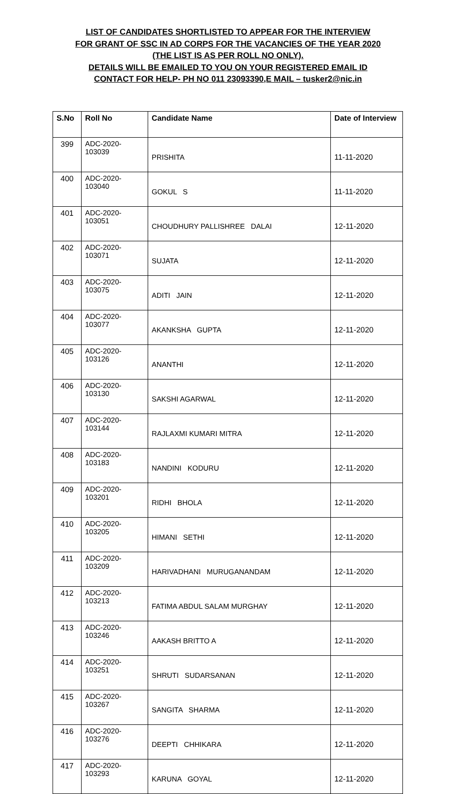LIST OF CANDIDATES SHORTLISTED TO APPEAR FOR THE INTERVIEW
FOR GRANT OF SSC IN AD CORPS FOR THE VACANCIES OF THE YEAR 2020
(THE LIST IS AS PER ROLL NO ONLY).
DETAILS WILL BE EMAILED TO YOU ON YOUR REGISTERED EMAIL ID
CONTACT FOR HELP- PH NO 011 23093390,E MAIL – tusker2@nic.in
| S.No | Roll No | Candidate Name | Date of Interview |
| --- | --- | --- | --- |
| 399 | ADC-2020- 103039 | PRISHITA | 11-11-2020 |
| 400 | ADC-2020- 103040 | GOKUL S | 11-11-2020 |
| 401 | ADC-2020- 103051 | CHOUDHURY PALLISHREE DALAI | 12-11-2020 |
| 402 | ADC-2020- 103071 | SUJATA | 12-11-2020 |
| 403 | ADC-2020- 103075 | ADITI JAIN | 12-11-2020 |
| 404 | ADC-2020- 103077 | AKANKSHA GUPTA | 12-11-2020 |
| 405 | ADC-2020- 103126 | ANANTHI | 12-11-2020 |
| 406 | ADC-2020- 103130 | SAKSHI AGARWAL | 12-11-2020 |
| 407 | ADC-2020- 103144 | RAJLAXMI KUMARI MITRA | 12-11-2020 |
| 408 | ADC-2020- 103183 | NANDINI KODURU | 12-11-2020 |
| 409 | ADC-2020- 103201 | RIDHI BHOLA | 12-11-2020 |
| 410 | ADC-2020- 103205 | HIMANI SETHI | 12-11-2020 |
| 411 | ADC-2020- 103209 | HARIVADHANI MURUGANANDAM | 12-11-2020 |
| 412 | ADC-2020- 103213 | FATIMA ABDUL SALAM MURGHAY | 12-11-2020 |
| 413 | ADC-2020- 103246 | AAKASH BRITTO A | 12-11-2020 |
| 414 | ADC-2020- 103251 | SHRUTI SUDARSANAN | 12-11-2020 |
| 415 | ADC-2020- 103267 | SANGITA SHARMA | 12-11-2020 |
| 416 | ADC-2020- 103276 | DEEPTI CHHIKARA | 12-11-2020 |
| 417 | ADC-2020- 103293 | KARUNA GOYAL | 12-11-2020 |